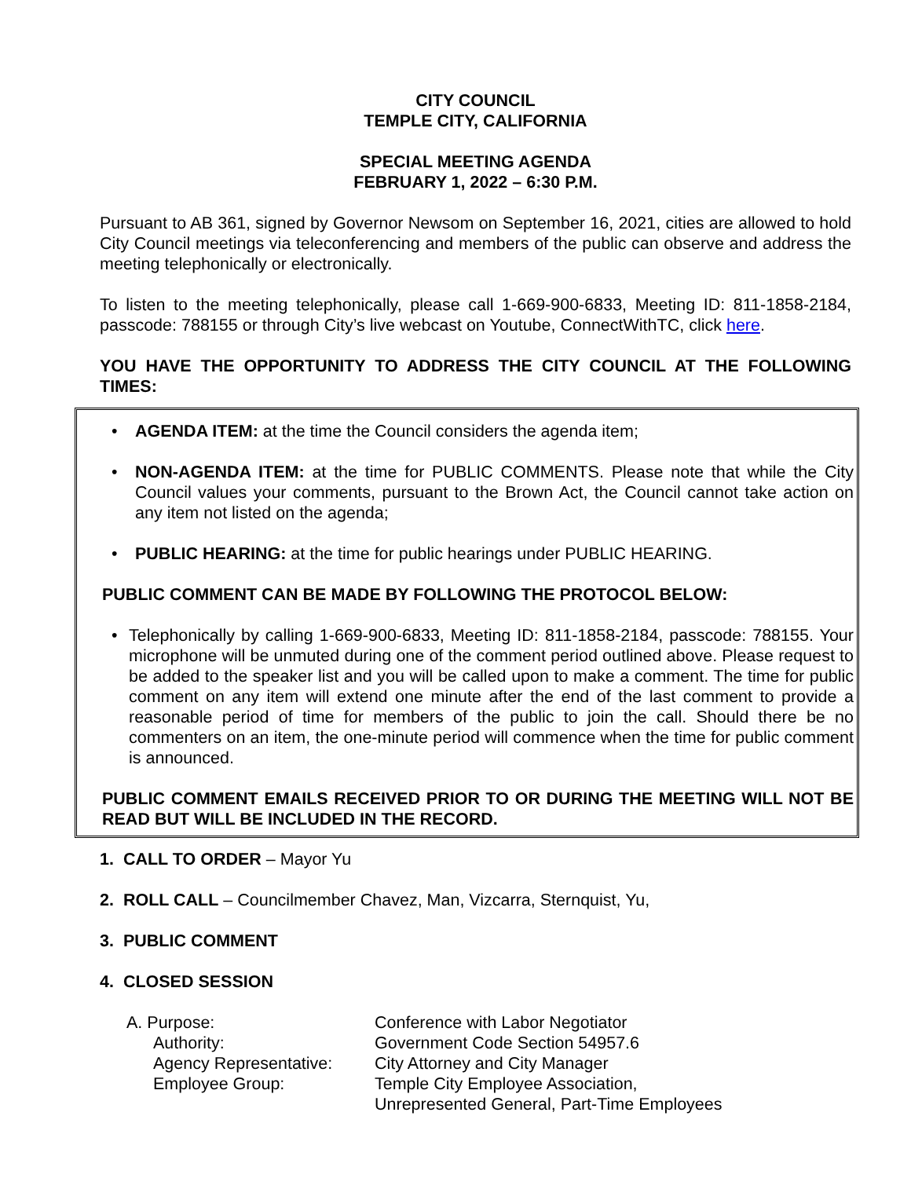CITY COUNCIL
TEMPLE CITY, CALIFORNIA
SPECIAL MEETING AGENDA
FEBRUARY 1, 2022 – 6:30 P.M.
Pursuant to AB 361, signed by Governor Newsom on September 16, 2021, cities are allowed to hold City Council meetings via teleconferencing and members of the public can observe and address the meeting telephonically or electronically.
To listen to the meeting telephonically, please call 1-669-900-6833, Meeting ID: 811-1858-2184, passcode: 788155 or through City’s live webcast on Youtube, ConnectWithTC, click here.
YOU HAVE THE OPPORTUNITY TO ADDRESS THE CITY COUNCIL AT THE FOLLOWING TIMES:
• AGENDA ITEM: at the time the Council considers the agenda item;
• NON-AGENDA ITEM: at the time for PUBLIC COMMENTS. Please note that while the City Council values your comments, pursuant to the Brown Act, the Council cannot take action on any item not listed on the agenda;
• PUBLIC HEARING: at the time for public hearings under PUBLIC HEARING.
PUBLIC COMMENT CAN BE MADE BY FOLLOWING THE PROTOCOL BELOW:
• Telephonically by calling 1-669-900-6833, Meeting ID: 811-1858-2184, passcode: 788155. Your microphone will be unmuted during one of the comment period outlined above. Please request to be added to the speaker list and you will be called upon to make a comment. The time for public comment on any item will extend one minute after the end of the last comment to provide a reasonable period of time for members of the public to join the call. Should there be no commenters on an item, the one-minute period will commence when the time for public comment is announced.
PUBLIC COMMENT EMAILS RECEIVED PRIOR TO OR DURING THE MEETING WILL NOT BE READ BUT WILL BE INCLUDED IN THE RECORD.
1. CALL TO ORDER – Mayor Yu
2. ROLL CALL – Councilmember Chavez, Man, Vizcarra, Sternquist, Yu,
3. PUBLIC COMMENT
4. CLOSED SESSION
| A. Purpose: | Conference with Labor Negotiator |
| Authority: | Government Code Section 54957.6 |
| Agency Representative: | City Attorney and City Manager |
| Employee Group: | Temple City Employee Association, Unrepresented General, Part-Time Employees |